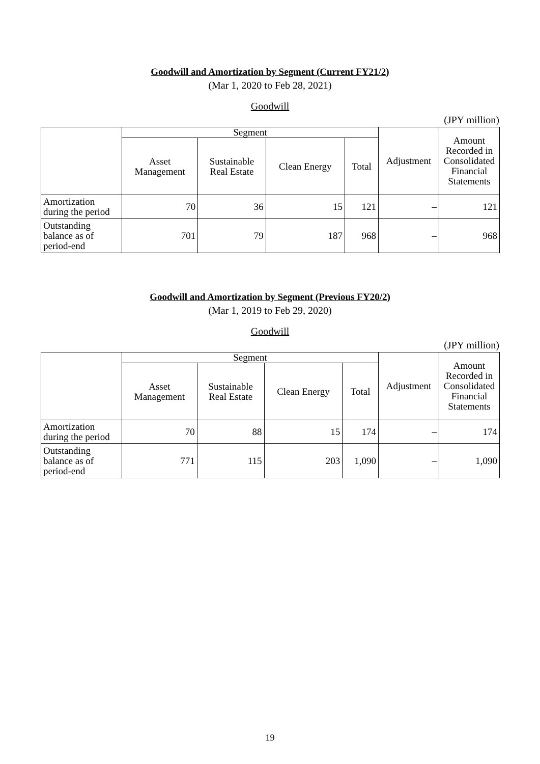Goodwill and Amortization by Segment (Current FY21/2)
(Mar 1, 2020 to Feb 28, 2021)
Goodwill
(JPY million)
| | Segment | | | | Adjustment | Amount Recorded in Consolidated Financial Statements |
| --- | --- | --- | --- | --- | --- | --- |
| | Asset Management | Sustainable Real Estate | Clean Energy | Total | | |
| Amortization during the period | 70 | 36 | 15 | 121 | – | 121 |
| Outstanding balance as of period-end | 701 | 79 | 187 | 968 | – | 968 |
Goodwill and Amortization by Segment (Previous FY20/2)
(Mar 1, 2019 to Feb 29, 2020)
Goodwill
(JPY million)
| | Segment | | | | Adjustment | Amount Recorded in Consolidated Financial Statements |
| --- | --- | --- | --- | --- | --- | --- |
| | Asset Management | Sustainable Real Estate | Clean Energy | Total | | |
| Amortization during the period | 70 | 88 | 15 | 174 | – | 174 |
| Outstanding balance as of period-end | 771 | 115 | 203 | 1,090 | – | 1,090 |
19